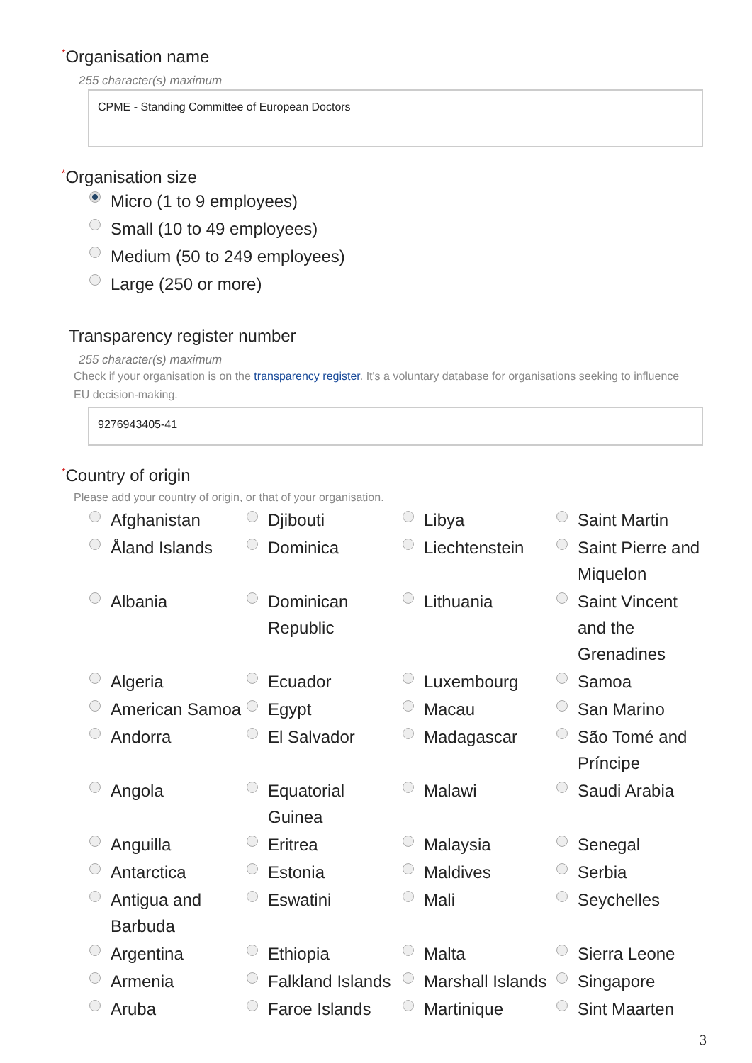<sup>*</sup> Organisation name
255 character(s) maximum
CPME - Standing Committee of European Doctors
<sup>*</sup> Organisation size
Micro (1 to 9 employees)
Small (10 to 49 employees)
Medium (50 to 249 employees)
Large (250 or more)
Transparency register number
255 character(s) maximum
Check if your organisation is on the transparency register. It's a voluntary database for organisations seeking to influence EU decision-making.
9276943405-41
<sup>*</sup> Country of origin
Please add your country of origin, or that of your organisation.
Afghanistan
Djibouti
Libya
Saint Martin
Åland Islands
Dominica
Liechtenstein
Saint Pierre and Miquelon
Albania
Dominican Republic
Lithuania
Saint Vincent and the Grenadines
Algeria
Ecuador
Luxembourg
Samoa
American Samoa
Egypt
Macau
San Marino
Andorra
El Salvador
Madagascar
São Tomé and Príncipe
Angola
Equatorial Guinea
Malawi
Saudi Arabia
Anguilla
Eritrea
Malaysia
Senegal
Antarctica
Estonia
Maldives
Serbia
Antigua and Barbuda
Eswatini
Mali
Seychelles
Argentina
Ethiopia
Malta
Sierra Leone
Armenia
Falkland Islands
Marshall Islands
Singapore
Aruba
Faroe Islands
Martinique
Sint Maarten
3